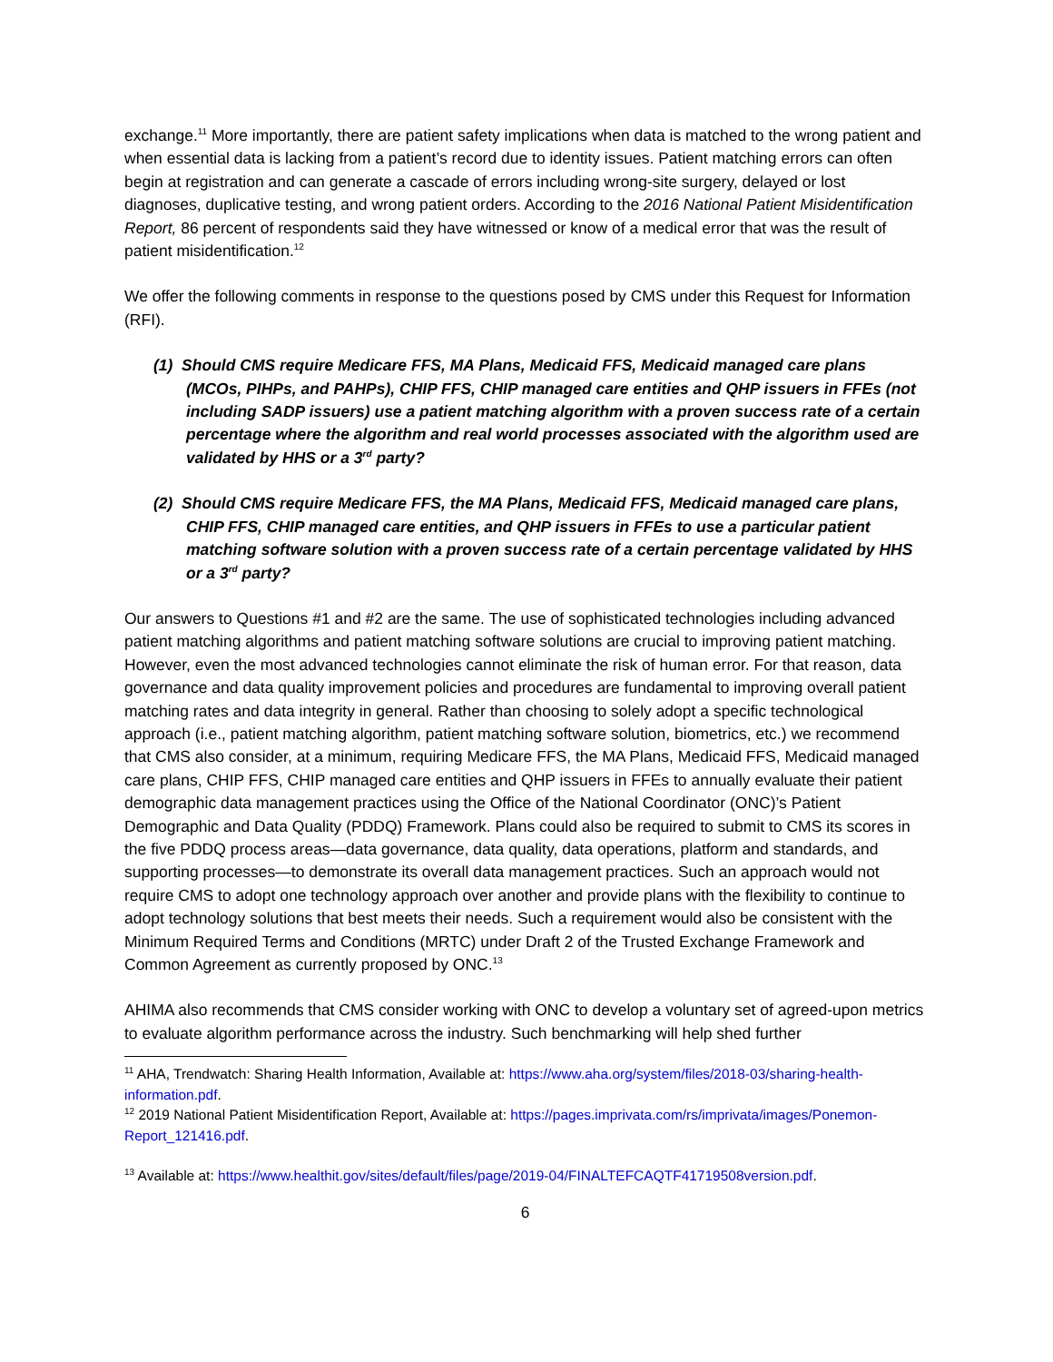exchange.<sup>11</sup> More importantly, there are patient safety implications when data is matched to the wrong patient and when essential data is lacking from a patient’s record due to identity issues. Patient matching errors can often begin at registration and can generate a cascade of errors including wrong-site surgery, delayed or lost diagnoses, duplicative testing, and wrong patient orders. According to the 2016 National Patient Misidentification Report, 86 percent of respondents said they have witnessed or know of a medical error that was the result of patient misidentification.<sup>12</sup>
We offer the following comments in response to the questions posed by CMS under this Request for Information (RFI).
(1) Should CMS require Medicare FFS, MA Plans, Medicaid FFS, Medicaid managed care plans (MCOs, PIHPs, and PAHPs), CHIP FFS, CHIP managed care entities and QHP issuers in FFEs (not including SADP issuers) use a patient matching algorithm with a proven success rate of a certain percentage where the algorithm and real world processes associated with the algorithm used are validated by HHS or a 3<sup>rd</sup> party?
(2) Should CMS require Medicare FFS, the MA Plans, Medicaid FFS, Medicaid managed care plans, CHIP FFS, CHIP managed care entities, and QHP issuers in FFEs to use a particular patient matching software solution with a proven success rate of a certain percentage validated by HHS or a 3<sup>rd</sup> party?
Our answers to Questions #1 and #2 are the same. The use of sophisticated technologies including advanced patient matching algorithms and patient matching software solutions are crucial to improving patient matching. However, even the most advanced technologies cannot eliminate the risk of human error. For that reason, data governance and data quality improvement policies and procedures are fundamental to improving overall patient matching rates and data integrity in general. Rather than choosing to solely adopt a specific technological approach (i.e., patient matching algorithm, patient matching software solution, biometrics, etc.) we recommend that CMS also consider, at a minimum, requiring Medicare FFS, the MA Plans, Medicaid FFS, Medicaid managed care plans, CHIP FFS, CHIP managed care entities and QHP issuers in FFEs to annually evaluate their patient demographic data management practices using the Office of the National Coordinator (ONC)’s Patient Demographic and Data Quality (PDDQ) Framework. Plans could also be required to submit to CMS its scores in the five PDDQ process areas—data governance, data quality, data operations, platform and standards, and supporting processes—to demonstrate its overall data management practices. Such an approach would not require CMS to adopt one technology approach over another and provide plans with the flexibility to continue to adopt technology solutions that best meets their needs. Such a requirement would also be consistent with the Minimum Required Terms and Conditions (MRTC) under Draft 2 of the Trusted Exchange Framework and Common Agreement as currently proposed by ONC.<sup>13</sup>
AHIMA also recommends that CMS consider working with ONC to develop a voluntary set of agreed-upon metrics to evaluate algorithm performance across the industry. Such benchmarking will help shed further
<sup>11</sup> AHA, Trendwatch: Sharing Health Information, Available at: https://www.aha.org/system/files/2018-03/sharing-health-information.pdf.
<sup>12</sup> 2019 National Patient Misidentification Report, Available at: https://pages.imprivata.com/rs/imprivata/images/Ponemon-Report_121416.pdf.
<sup>13</sup> Available at: https://www.healthit.gov/sites/default/files/page/2019-04/FINALTEFCAQTF41719508version.pdf.
6